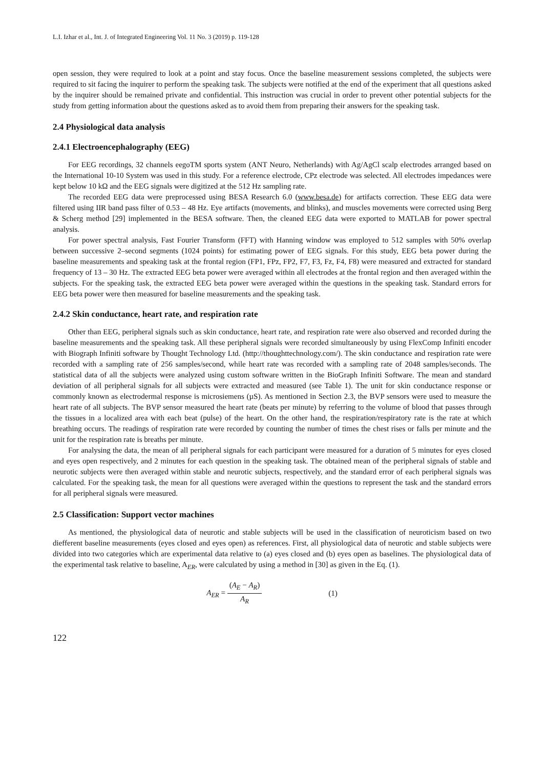L.I. Izhar et al., Int. J. of Integrated Engineering Vol. 11 No. 3 (2019) p. 119-128
open session, they were required to look at a point and stay focus. Once the baseline measurement sessions completed, the subjects were required to sit facing the inquirer to perform the speaking task. The subjects were notified at the end of the experiment that all questions asked by the inquirer should be remained private and confidential. This instruction was crucial in order to prevent other potential subjects for the study from getting information about the questions asked as to avoid them from preparing their answers for the speaking task.
2.4 Physiological data analysis
2.4.1 Electroencephalography (EEG)
For EEG recordings, 32 channels eegoTM sports system (ANT Neuro, Netherlands) with Ag/AgCl scalp electrodes arranged based on the International 10-10 System was used in this study. For a reference electrode, CPz electrode was selected. All electrodes impedances were kept below 10 kΩ and the EEG signals were digitized at the 512 Hz sampling rate.
The recorded EEG data were preprocessed using BESA Research 6.0 (www.besa.de) for artifacts correction. These EEG data were filtered using IIR band pass filter of 0.53 – 48 Hz. Eye artifacts (movements, and blinks), and muscles movements were corrected using Berg & Scherg method [29] implemented in the BESA software. Then, the cleaned EEG data were exported to MATLAB for power spectral analysis.
For power spectral analysis, Fast Fourier Transform (FFT) with Hanning window was employed to 512 samples with 50% overlap between successive 2‒second segments (1024 points) for estimating power of EEG signals. For this study, EEG beta power during the baseline measurements and speaking task at the frontal region (FP1, FPz, FP2, F7, F3, Fz, F4, F8) were measured and extracted for standard frequency of 13 – 30 Hz. The extracted EEG beta power were averaged within all electrodes at the frontal region and then averaged within the subjects. For the speaking task, the extracted EEG beta power were averaged within the questions in the speaking task. Standard errors for EEG beta power were then measured for baseline measurements and the speaking task.
2.4.2 Skin conductance, heart rate, and respiration rate
Other than EEG, peripheral signals such as skin conductance, heart rate, and respiration rate were also observed and recorded during the baseline measurements and the speaking task. All these peripheral signals were recorded simultaneously by using FlexComp Infiniti encoder with Biograph Infiniti software by Thought Technology Ltd. (http://thoughttechnology.com/). The skin conductance and respiration rate were recorded with a sampling rate of 256 samples/second, while heart rate was recorded with a sampling rate of 2048 samples/seconds. The statistical data of all the subjects were analyzed using custom software written in the BioGraph Infiniti Software. The mean and standard deviation of all peripheral signals for all subjects were extracted and measured (see Table 1). The unit for skin conductance response or commonly known as electrodermal response is microsiemens (µS). As mentioned in Section 2.3, the BVP sensors were used to measure the heart rate of all subjects. The BVP sensor measured the heart rate (beats per minute) by referring to the volume of blood that passes through the tissues in a localized area with each beat (pulse) of the heart. On the other hand, the respiration/respiratory rate is the rate at which breathing occurs. The readings of respiration rate were recorded by counting the number of times the chest rises or falls per minute and the unit for the respiration rate is breaths per minute.
For analysing the data, the mean of all peripheral signals for each participant were measured for a duration of 5 minutes for eyes closed and eyes open respectively, and 2 minutes for each question in the speaking task. The obtained mean of the peripheral signals of stable and neurotic subjects were then averaged within stable and neurotic subjects, respectively, and the standard error of each peripheral signals was calculated. For the speaking task, the mean for all questions were averaged within the questions to represent the task and the standard errors for all peripheral signals were measured.
2.5 Classification: Support vector machines
As mentioned, the physiological data of neurotic and stable subjects will be used in the classification of neuroticism based on two diefferent baseline measurements (eyes closed and eyes open) as references. First, all physiological data of neurotic and stable subjects were divided into two categories which are experimental data relative to (a) eyes closed and (b) eyes open as baselines. The physiological data of the experimental task relative to baseline, A<sub>ER</sub>, were calculated by using a method in [30] as given in the Eq. (1).
A<sub>ER</sub> = (A<sub>E</sub> − A<sub>R</sub>) A<sub>R</sub> (1)
122